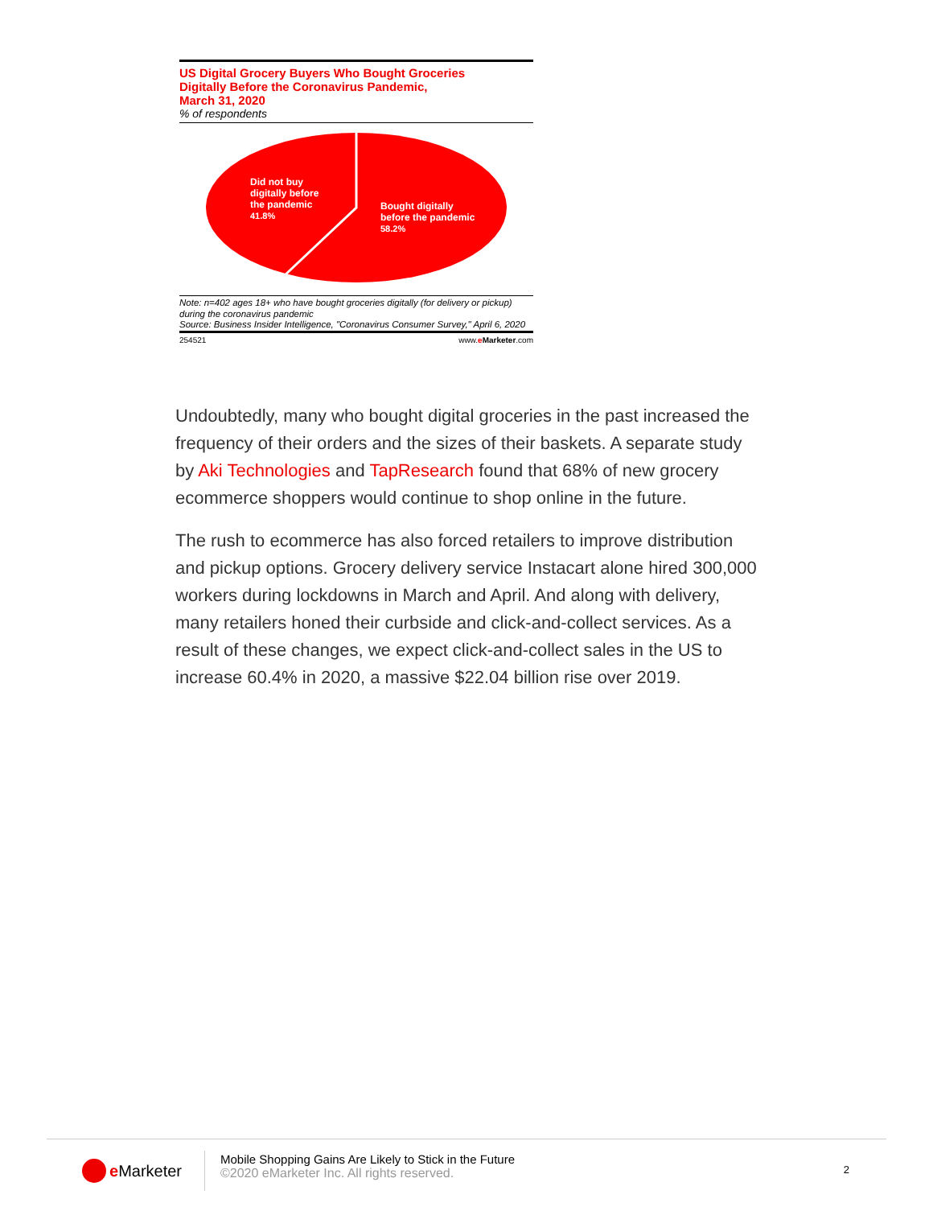US Digital Grocery Buyers Who Bought Groceries
Digitally Before the Coronavirus Pandemic,
March 31, 2020
% of respondents
Did not buy
digitally before
the pandemic
41.8%
Bought digitally
before the pandemic
58.2%
Note: n=402 ages 18+ who have bought groceries digitally (for delivery or pickup) during the coronavirus pandemic
Source: Business Insider Intelligence, "Coronavirus Consumer Survey," April 6, 2020
254521 www.eMarketer.com
Undoubtedly, many who bought digital groceries in the past increased the frequency of their orders and the sizes of their baskets. A separate study by Aki Technologies and TapResearch found that 68% of new grocery ecommerce shoppers would continue to shop online in the future.
The rush to ecommerce has also forced retailers to improve distribution and pickup options. Grocery delivery service Instacart alone hired 300,000 workers during lockdowns in March and April. And along with delivery, many retailers honed their curbside and click-and-collect services. As a result of these changes, we expect click-and-collect sales in the US to increase 60.4% in 2020, a massive $22.04 billion rise over 2019.
e Marketer
Mobile Shopping Gains Are Likely to Stick in the Future
©2020 eMarketer Inc. All rights reserved.
2